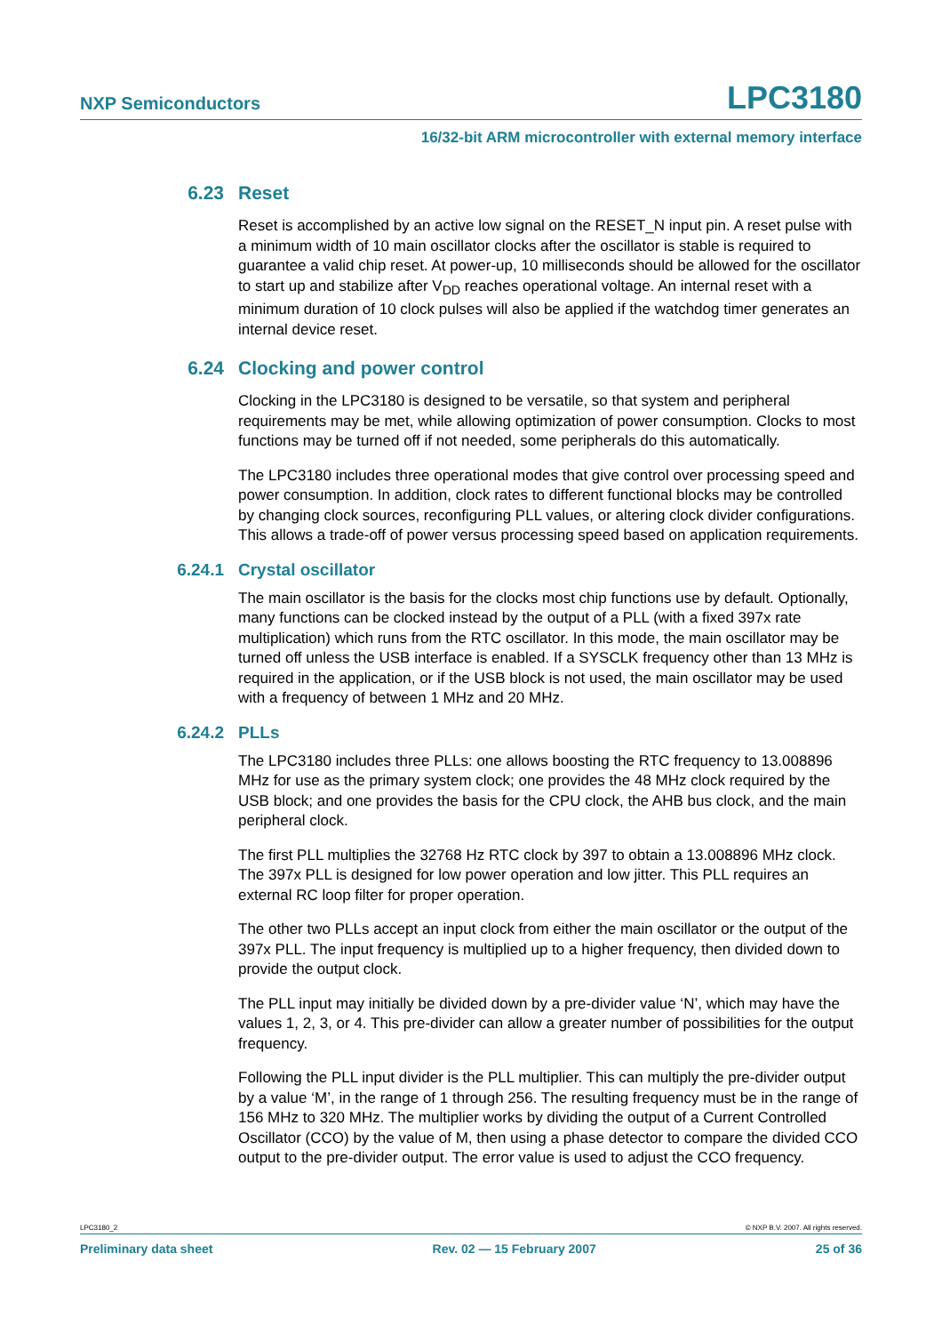NXP Semiconductors LPC3180
16/32-bit ARM microcontroller with external memory interface
6.23 Reset
Reset is accomplished by an active low signal on the RESET_N input pin. A reset pulse with a minimum width of 10 main oscillator clocks after the oscillator is stable is required to guarantee a valid chip reset. At power-up, 10 milliseconds should be allowed for the oscillator to start up and stabilize after V<sub>DD</sub> reaches operational voltage. An internal reset with a minimum duration of 10 clock pulses will also be applied if the watchdog timer generates an internal device reset.
6.24 Clocking and power control
Clocking in the LPC3180 is designed to be versatile, so that system and peripheral requirements may be met, while allowing optimization of power consumption. Clocks to most functions may be turned off if not needed, some peripherals do this automatically.
The LPC3180 includes three operational modes that give control over processing speed and power consumption. In addition, clock rates to different functional blocks may be controlled by changing clock sources, reconfiguring PLL values, or altering clock divider configurations. This allows a trade-off of power versus processing speed based on application requirements.
6.24.1 Crystal oscillator
The main oscillator is the basis for the clocks most chip functions use by default. Optionally, many functions can be clocked instead by the output of a PLL (with a fixed 397x rate multiplication) which runs from the RTC oscillator. In this mode, the main oscillator may be turned off unless the USB interface is enabled. If a SYSCLK frequency other than 13 MHz is required in the application, or if the USB block is not used, the main oscillator may be used with a frequency of between 1 MHz and 20 MHz.
6.24.2 PLLs
The LPC3180 includes three PLLs: one allows boosting the RTC frequency to 13.008896 MHz for use as the primary system clock; one provides the 48 MHz clock required by the USB block; and one provides the basis for the CPU clock, the AHB bus clock, and the main peripheral clock.
The first PLL multiplies the 32768 Hz RTC clock by 397 to obtain a 13.008896 MHz clock. The 397x PLL is designed for low power operation and low jitter. This PLL requires an external RC loop filter for proper operation.
The other two PLLs accept an input clock from either the main oscillator or the output of the 397x PLL. The input frequency is multiplied up to a higher frequency, then divided down to provide the output clock.
The PLL input may initially be divided down by a pre-divider value ‘N’, which may have the values 1, 2, 3, or 4. This pre-divider can allow a greater number of possibilities for the output frequency.
Following the PLL input divider is the PLL multiplier. This can multiply the pre-divider output by a value ‘M’, in the range of 1 through 256. The resulting frequency must be in the range of 156 MHz to 320 MHz. The multiplier works by dividing the output of a Current Controlled Oscillator (CCO) by the value of M, then using a phase detector to compare the divided CCO output to the pre-divider output. The error value is used to adjust the CCO frequency.
LPC3180_2 © NXP B.V. 2007. All rights reserved.
Preliminary data sheet Rev. 02 — 15 February 2007 25 of 36